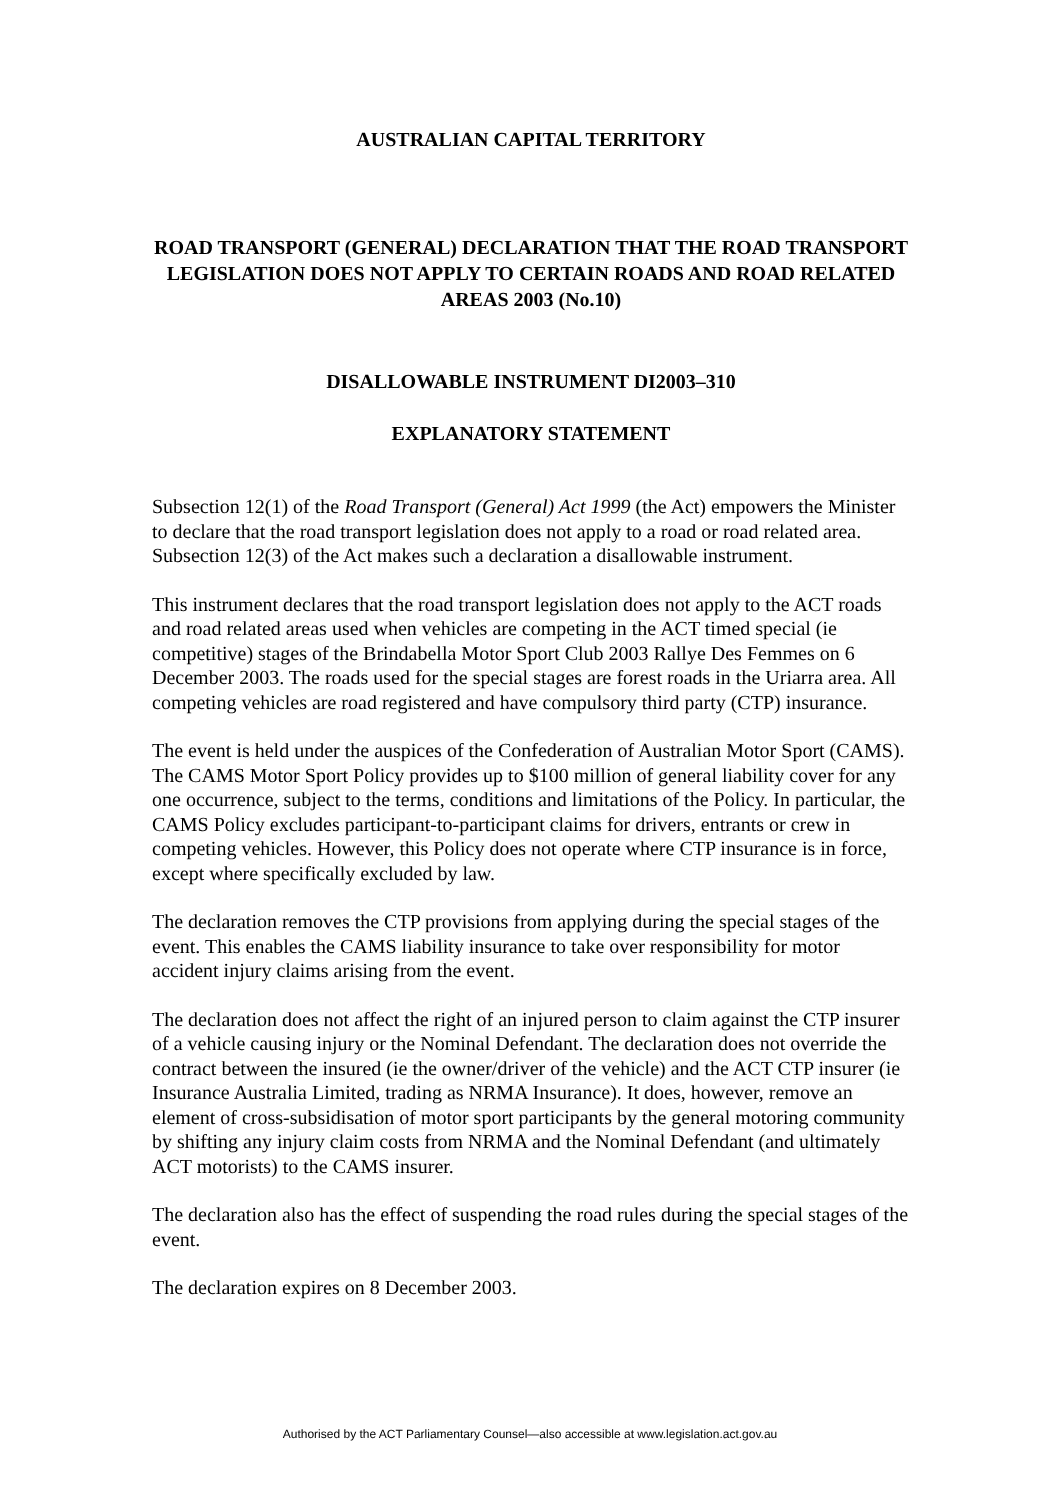AUSTRALIAN CAPITAL TERRITORY
ROAD TRANSPORT (GENERAL) DECLARATION THAT THE ROAD TRANSPORT LEGISLATION DOES NOT APPLY TO CERTAIN ROADS AND ROAD RELATED AREAS 2003 (No.10)
DISALLOWABLE INSTRUMENT DI2003–310
EXPLANATORY STATEMENT
Subsection 12(1) of the Road Transport (General) Act 1999 (the Act) empowers the Minister to declare that the road transport legislation does not apply to a road or road related area. Subsection 12(3) of the Act makes such a declaration a disallowable instrument.
This instrument declares that the road transport legislation does not apply to the ACT roads and road related areas used when vehicles are competing in the ACT timed special (ie competitive) stages of the Brindabella Motor Sport Club 2003 Rallye Des Femmes on 6 December 2003. The roads used for the special stages are forest roads in the Uriarra area. All competing vehicles are road registered and have compulsory third party (CTP) insurance.
The event is held under the auspices of the Confederation of Australian Motor Sport (CAMS). The CAMS Motor Sport Policy provides up to $100 million of general liability cover for any one occurrence, subject to the terms, conditions and limitations of the Policy. In particular, the CAMS Policy excludes participant-to-participant claims for drivers, entrants or crew in competing vehicles. However, this Policy does not operate where CTP insurance is in force, except where specifically excluded by law.
The declaration removes the CTP provisions from applying during the special stages of the event. This enables the CAMS liability insurance to take over responsibility for motor accident injury claims arising from the event.
The declaration does not affect the right of an injured person to claim against the CTP insurer of a vehicle causing injury or the Nominal Defendant. The declaration does not override the contract between the insured (ie the owner/driver of the vehicle) and the ACT CTP insurer (ie Insurance Australia Limited, trading as NRMA Insurance). It does, however, remove an element of cross-subsidisation of motor sport participants by the general motoring community by shifting any injury claim costs from NRMA and the Nominal Defendant (and ultimately ACT motorists) to the CAMS insurer.
The declaration also has the effect of suspending the road rules during the special stages of the event.
The declaration expires on 8 December 2003.
Authorised by the ACT Parliamentary Counsel—also accessible at www.legislation.act.gov.au